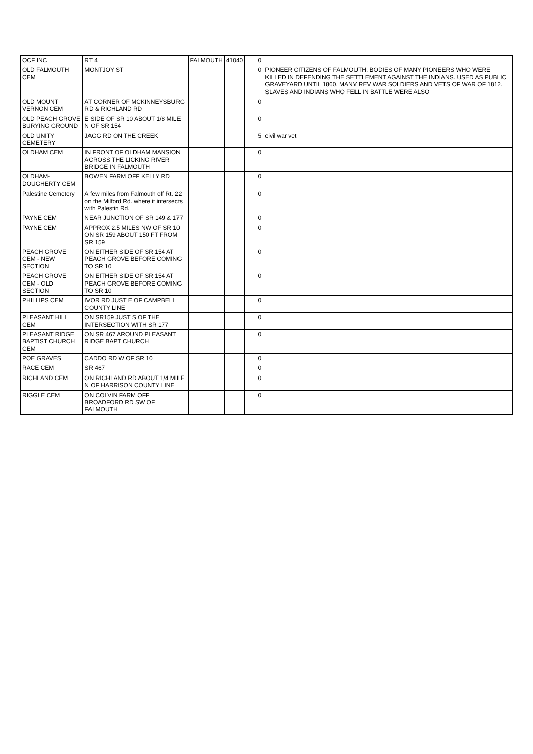| OCF INC | RT 4 | FALMOUTH | 41040 | 0 | |
| OLD FALMOUTH CEM | MONTJOY ST | | | 0 | PIONEER CITIZENS OF FALMOUTH. BODIES OF MANY PIONEERS WHO WERE KILLED IN DEFENDING THE SETTLEMENT AGAINST THE INDIANS. USED AS PUBLIC GRAVEYARD UNTIL 1860. MANY REV WAR SOLDIERS AND VETS OF WAR OF 1812. SLAVES AND INDIANS WHO FELL IN BATTLE WERE ALSO |
| OLD MOUNT VERNON CEM | AT CORNER OF MCKINNEYSBURG RD & RICHLAND RD | | | 0 | |
| OLD PEACH GROVE BURYING GROUND | E SIDE OF SR 10 ABOUT 1/8 MILE N OF SR 154 | | | 0 | |
| OLD UNITY CEMETERY | JAGG RD ON THE CREEK | | | 5 | civil war vet |
| OLDHAM CEM | IN FRONT OF OLDHAM MANSION ACROSS THE LICKING RIVER BRIDGE IN FALMOUTH | | | 0 | |
| OLDHAM-DOUGHERTY CEM | BOWEN FARM OFF KELLY RD | | | 0 | |
| Palestine Cemetery | A few miles from Falmouth off Rt. 22 on the Milford Rd. where it intersects with Palestin Rd. | | | 0 | |
| PAYNE CEM | NEAR JUNCTION OF SR 149 & 177 | | | 0 | |
| PAYNE CEM | APPROX 2.5 MILES NW OF SR 10 ON SR 159 ABOUT 150 FT FROM SR 159 | | | 0 | |
| PEACH GROVE CEM - NEW SECTION | ON EITHER SIDE OF SR 154 AT PEACH GROVE BEFORE COMING TO SR 10 | | | 0 | |
| PEACH GROVE CEM - OLD SECTION | ON EITHER SIDE OF SR 154 AT PEACH GROVE BEFORE COMING TO SR 10 | | | 0 | |
| PHILLIPS CEM | IVOR RD JUST E OF CAMPBELL COUNTY LINE | | | 0 | |
| PLEASANT HILL CEM | ON SR159 JUST S OF THE INTERSECTION WITH SR 177 | | | 0 | |
| PLEASANT RIDGE BAPTIST CHURCH CEM | ON SR 467 AROUND PLEASANT RIDGE BAPT CHURCH | | | 0 | |
| POE GRAVES | CADDO RD W OF SR 10 | | | 0 | |
| RACE CEM | SR 467 | | | 0 | |
| RICHLAND CEM | ON RICHLAND RD ABOUT 1/4 MILE N OF HARRISON COUNTY LINE | | | 0 | |
| RIGGLE CEM | ON COLVIN FARM OFF BROADFORD RD SW OF FALMOUTH | | | 0 | |